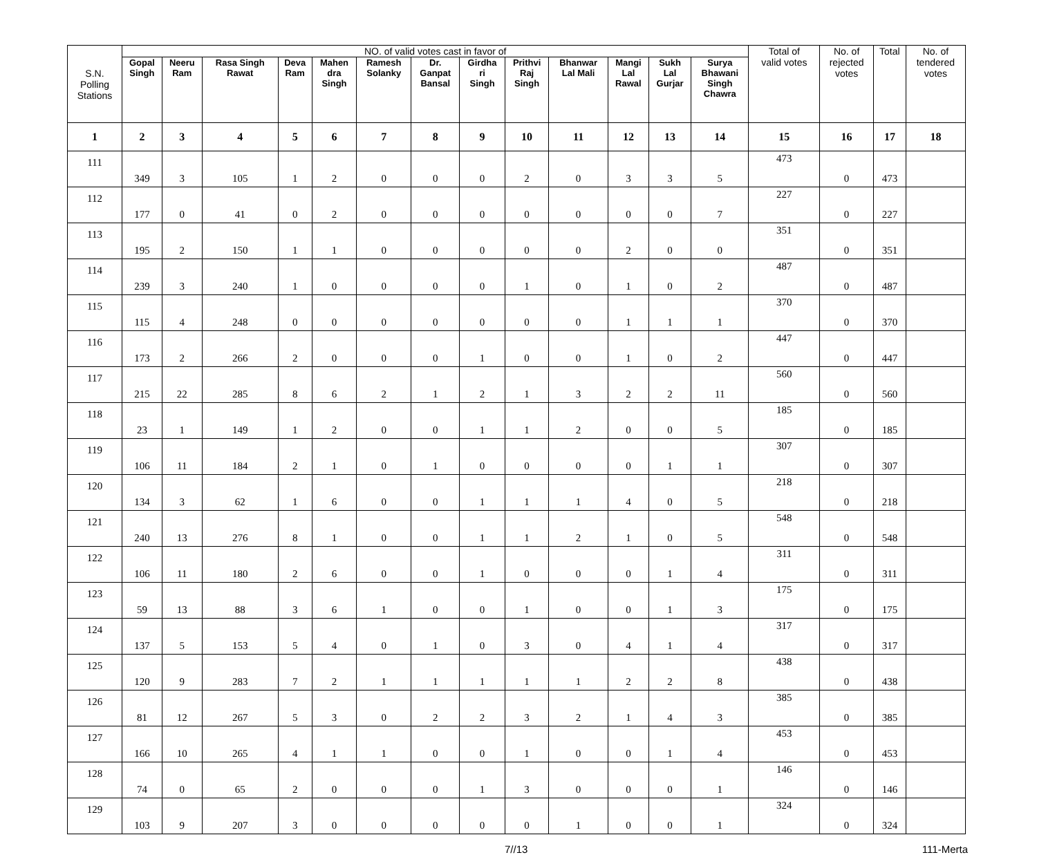| S.N. Polling Stations | NO. of valid votes cast in favor of | | | | | | | | | | | | | Total of valid votes | No. of rejected votes | Total | No. of tendered votes |
| --- | --- | --- | --- | --- | --- | --- | --- | --- | --- | --- | --- | --- | --- | --- | --- | --- | --- |
| | Gopal Singh | Neeru Ram | Rasa Singh Rawat | Deva Ram | Mahen dra Singh | Ramesh Solanky | Dr. Ganpat Bansal | Girdha ri Singh | Prithvi Raj Singh | Bhanwar Lal Mali | Mangi Lal Rawal | Sukh Lal Gurjar | Surya Bhawani Singh Chawra | | | | |
| 1 | 2 | 3 | 4 | 5 | 6 | 7 | 8 | 9 | 10 | 11 | 12 | 13 | 14 | 15 | 16 | 17 | 18 |
| 111 | 349 | 3 | 105 | 1 | 2 | 0 | 0 | 0 | 2 | 0 | 3 | 3 | 5 | 473 | 0 | 473 | |
| 112 | 177 | 0 | 41 | 0 | 2 | 0 | 0 | 0 | 0 | 0 | 0 | 0 | 7 | 227 | 0 | 227 | |
| 113 | 195 | 2 | 150 | 1 | 1 | 0 | 0 | 0 | 0 | 0 | 2 | 0 | 0 | 351 | 0 | 351 | |
| 114 | 239 | 3 | 240 | 1 | 0 | 0 | 0 | 0 | 1 | 0 | 1 | 0 | 2 | 487 | 0 | 487 | |
| 115 | 115 | 4 | 248 | 0 | 0 | 0 | 0 | 0 | 0 | 0 | 1 | 1 | 1 | 370 | 0 | 370 | |
| 116 | 173 | 2 | 266 | 2 | 0 | 0 | 0 | 1 | 0 | 0 | 1 | 0 | 2 | 447 | 0 | 447 | |
| 117 | 215 | 22 | 285 | 8 | 6 | 2 | 1 | 2 | 1 | 3 | 2 | 2 | 11 | 560 | 0 | 560 | |
| 118 | 23 | 1 | 149 | 1 | 2 | 0 | 0 | 1 | 1 | 2 | 0 | 0 | 5 | 185 | 0 | 185 | |
| 119 | 106 | 11 | 184 | 2 | 1 | 0 | 1 | 0 | 0 | 0 | 0 | 1 | 1 | 307 | 0 | 307 | |
| 120 | 134 | 3 | 62 | 1 | 6 | 0 | 0 | 1 | 1 | 1 | 4 | 0 | 5 | 218 | 0 | 218 | |
| 121 | 240 | 13 | 276 | 8 | 1 | 0 | 0 | 1 | 1 | 2 | 1 | 0 | 5 | 548 | 0 | 548 | |
| 122 | 106 | 11 | 180 | 2 | 6 | 0 | 0 | 1 | 0 | 0 | 0 | 1 | 4 | 311 | 0 | 311 | |
| 123 | 59 | 13 | 88 | 3 | 6 | 1 | 0 | 0 | 1 | 0 | 0 | 1 | 3 | 175 | 0 | 175 | |
| 124 | 137 | 5 | 153 | 5 | 4 | 0 | 1 | 0 | 3 | 0 | 4 | 1 | 4 | 317 | 0 | 317 | |
| 125 | 120 | 9 | 283 | 7 | 2 | 1 | 1 | 1 | 1 | 1 | 2 | 2 | 8 | 438 | 0 | 438 | |
| 126 | 81 | 12 | 267 | 5 | 3 | 0 | 2 | 2 | 3 | 2 | 1 | 4 | 3 | 385 | 0 | 385 | |
| 127 | 166 | 10 | 265 | 4 | 1 | 1 | 0 | 0 | 1 | 0 | 0 | 1 | 4 | 453 | 0 | 453 | |
| 128 | 74 | 0 | 65 | 2 | 0 | 0 | 0 | 1 | 3 | 0 | 0 | 0 | 1 | 146 | 0 | 146 | |
| 129 | 103 | 9 | 207 | 3 | 0 | 0 | 0 | 0 | 0 | 1 | 0 | 0 | 1 | 324 | 0 | 324 | |
7//13 111-Merta